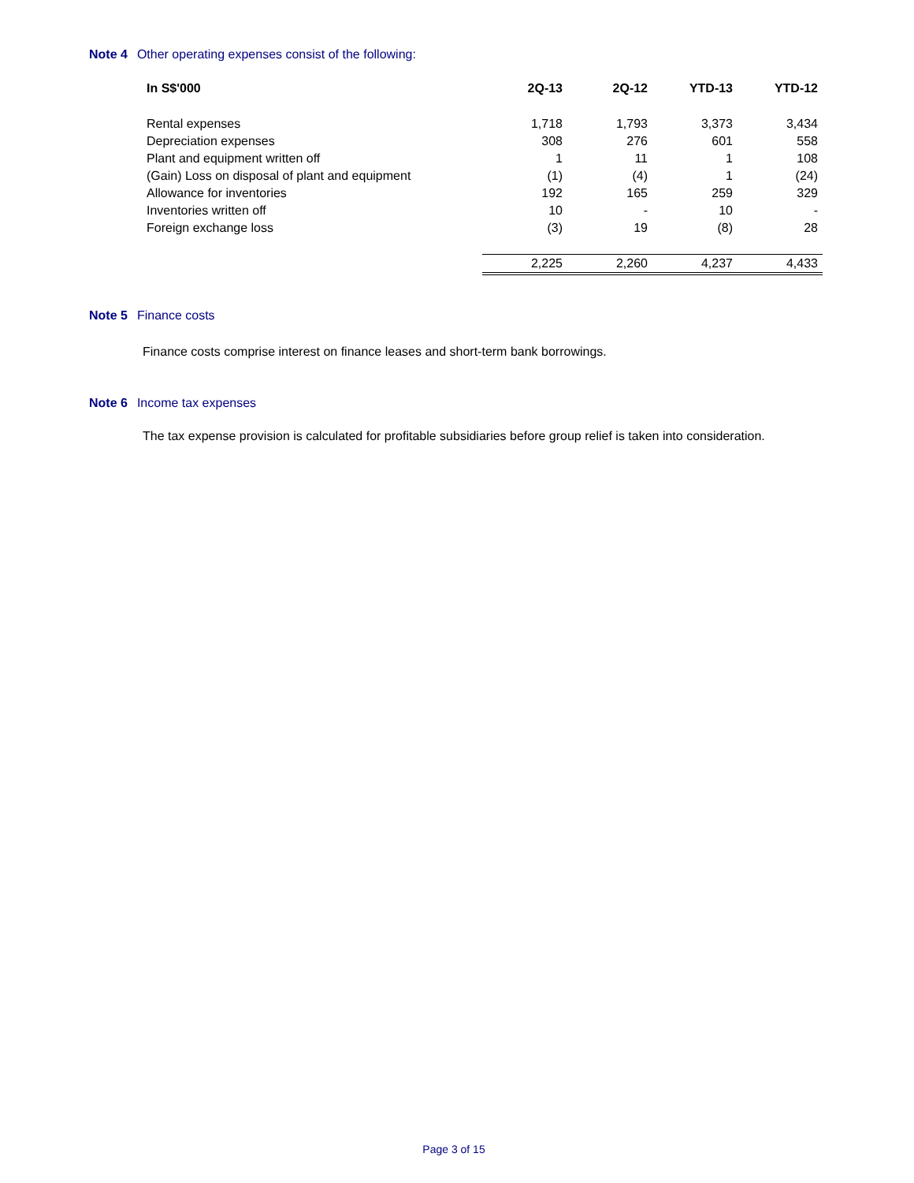Note 4 Other operating expenses consist of the following:
| In S$'000 | 2Q-13 | 2Q-12 | YTD-13 | YTD-12 |
| --- | --- | --- | --- | --- |
| Rental expenses | 1,718 | 1,793 | 3,373 | 3,434 |
| Depreciation expenses | 308 | 276 | 601 | 558 |
| Plant and equipment written off | 1 | 11 | 1 | 108 |
| (Gain) Loss on disposal of plant and equipment | (1) | (4) | 1 | (24) |
| Allowance for inventories | 192 | 165 | 259 | 329 |
| Inventories written off | 10 | - | 10 | - |
| Foreign exchange loss | (3) | 19 | (8) | 28 |
| | 2,225 | 2,260 | 4,237 | 4,433 |
Note 5 Finance costs
Finance costs comprise interest on finance leases and short-term bank borrowings.
Note 6 Income tax expenses
The tax expense provision is calculated for profitable subsidiaries before group relief is taken into consideration.
Page 3 of 15